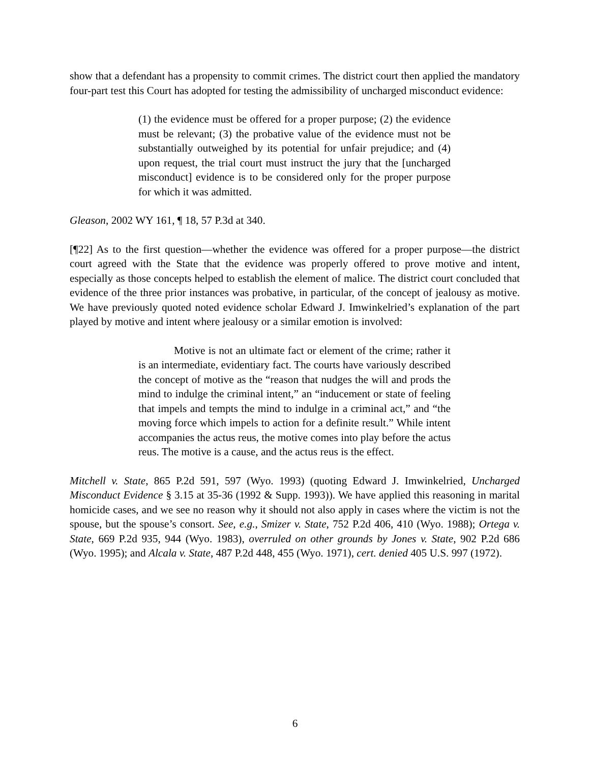show that a defendant has a propensity to commit crimes. The district court then applied the mandatory four-part test this Court has adopted for testing the admissibility of uncharged misconduct evidence:
(1) the evidence must be offered for a proper purpose; (2) the evidence must be relevant; (3) the probative value of the evidence must not be substantially outweighed by its potential for unfair prejudice; and (4) upon request, the trial court must instruct the jury that the [uncharged misconduct] evidence is to be considered only for the proper purpose for which it was admitted.
Gleason, 2002 WY 161, ¶ 18, 57 P.3d at 340.
[¶22] As to the first question—whether the evidence was offered for a proper purpose—the district court agreed with the State that the evidence was properly offered to prove motive and intent, especially as those concepts helped to establish the element of malice. The district court concluded that evidence of the three prior instances was probative, in particular, of the concept of jealousy as motive. We have previously quoted noted evidence scholar Edward J. Imwinkelried’s explanation of the part played by motive and intent where jealousy or a similar emotion is involved:
Motive is not an ultimate fact or element of the crime; rather it is an intermediate, evidentiary fact. The courts have variously described the concept of motive as the “reason that nudges the will and prods the mind to indulge the criminal intent,” an “inducement or state of feeling that impels and tempts the mind to indulge in a criminal act,” and “the moving force which impels to action for a definite result.” While intent accompanies the actus reus, the motive comes into play before the actus reus. The motive is a cause, and the actus reus is the effect.
Mitchell v. State, 865 P.2d 591, 597 (Wyo. 1993) (quoting Edward J. Imwinkelried, Uncharged Misconduct Evidence § 3.15 at 35-36 (1992 & Supp. 1993)). We have applied this reasoning in marital homicide cases, and we see no reason why it should not also apply in cases where the victim is not the spouse, but the spouse’s consort. See, e.g., Smizer v. State, 752 P.2d 406, 410 (Wyo. 1988); Ortega v. State, 669 P.2d 935, 944 (Wyo. 1983), overruled on other grounds by Jones v. State, 902 P.2d 686 (Wyo. 1995); and Alcala v. State, 487 P.2d 448, 455 (Wyo. 1971), cert. denied 405 U.S. 997 (1972).
6